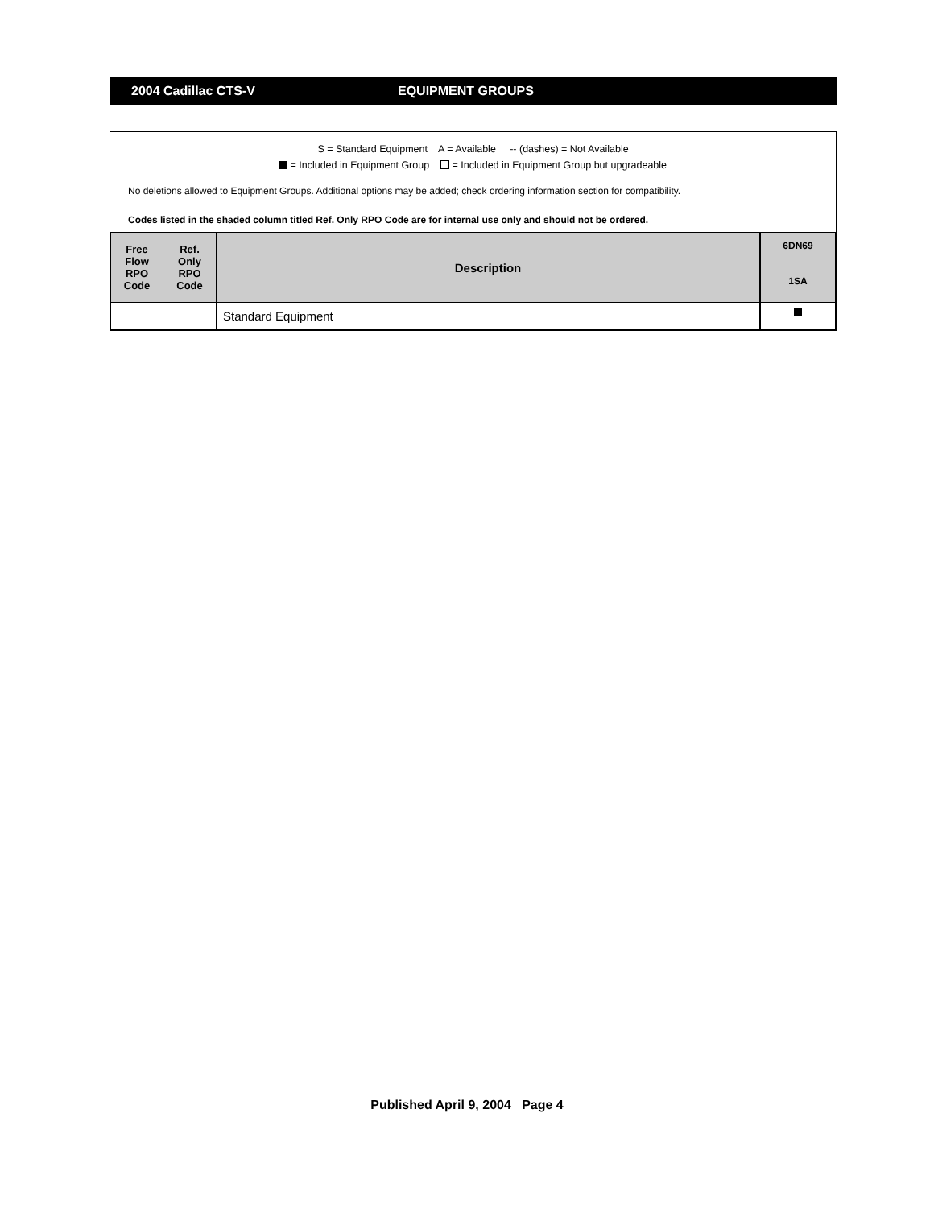2004 Cadillac CTS-V EQUIPMENT GROUPS
S = Standard Equipment A = Available -- (dashes) = Not Available
= Included in Equipment Group = Included in Equipment Group but upgradeable
No deletions allowed to Equipment Groups. Additional options may be added; check ordering information section for compatibility.
Codes listed in the shaded column titled Ref. Only RPO Code are for internal use only and should not be ordered.
| Free Flow RPO Code | Ref. Only RPO Code | Description | 6DN69 |
| --- | --- | --- | --- |
| | | | 1SA |
| | | Standard Equipment | |
Published April 9, 2004 Page 4